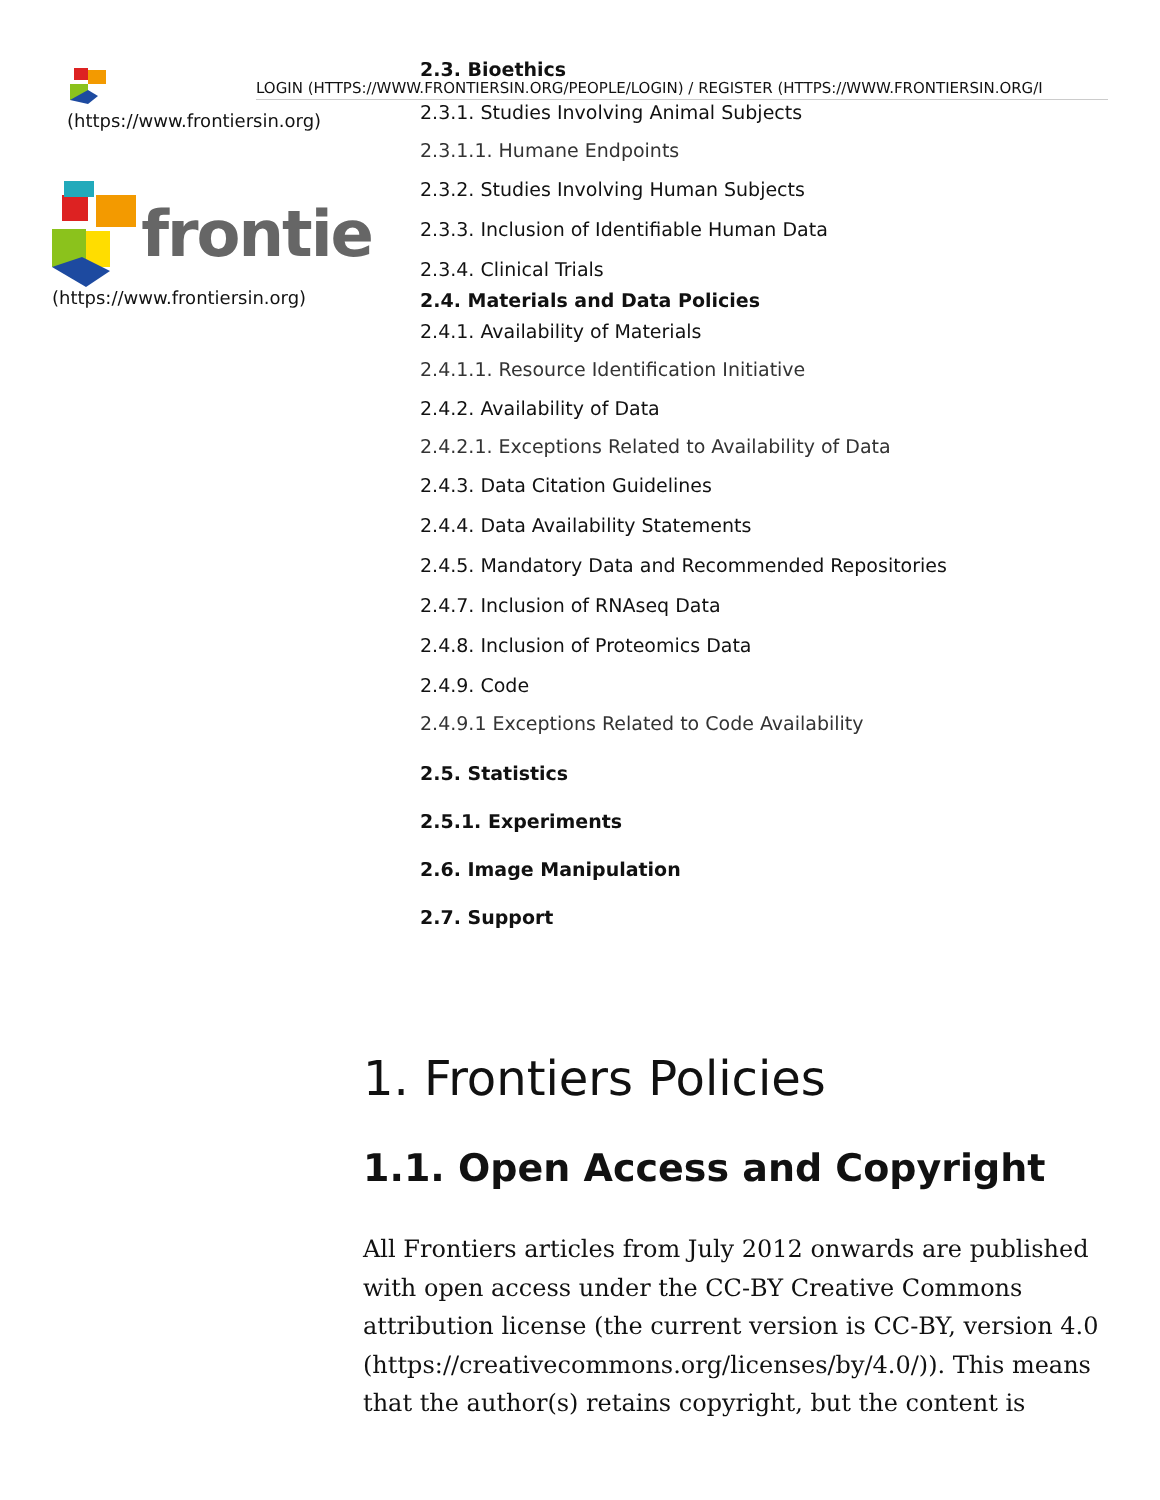2.3. Bioethics
2.3.1. Studies Involving Animal Subjects
2.3.1.1. Humane Endpoints
2.3.2. Studies Involving Human Subjects
2.3.3. Inclusion of Identifiable Human Data
2.3.4. Clinical Trials
2.4. Materials and Data Policies
2.4.1. Availability of Materials
2.4.1.1. Resource Identification Initiative
2.4.2. Availability of Data
2.4.2.1. Exceptions Related to Availability of Data
2.4.3. Data Citation Guidelines
2.4.4. Data Availability Statements
2.4.5. Mandatory Data and Recommended Repositories
2.4.7. Inclusion of RNAseq Data
2.4.8. Inclusion of Proteomics Data
2.4.9. Code
2.4.9.1 Exceptions Related to Code Availability
2.5. Statistics
2.5.1. Experiments
2.6. Image Manipulation
2.7. Support
LOGIN (HTTPS://WWW.FRONTIERSIN.ORG/PEOPLE/LOGIN) / REGISTER (HTTPS://WWW.FRONTIERSIN.ORG/I
(https://www.frontiersin.org)
frontie
(https://www.frontiersin.org)
1. Frontiers Policies
1.1. Open Access and Copyright
All Frontiers articles from July 2012 onwards are published with open access under the CC-BY Creative Commons attribution license (the current version is CC-BY, version 4.0 (https://creativecommons.org/licenses/by/4.0/)). This means that the author(s) retains copyright, but the content is